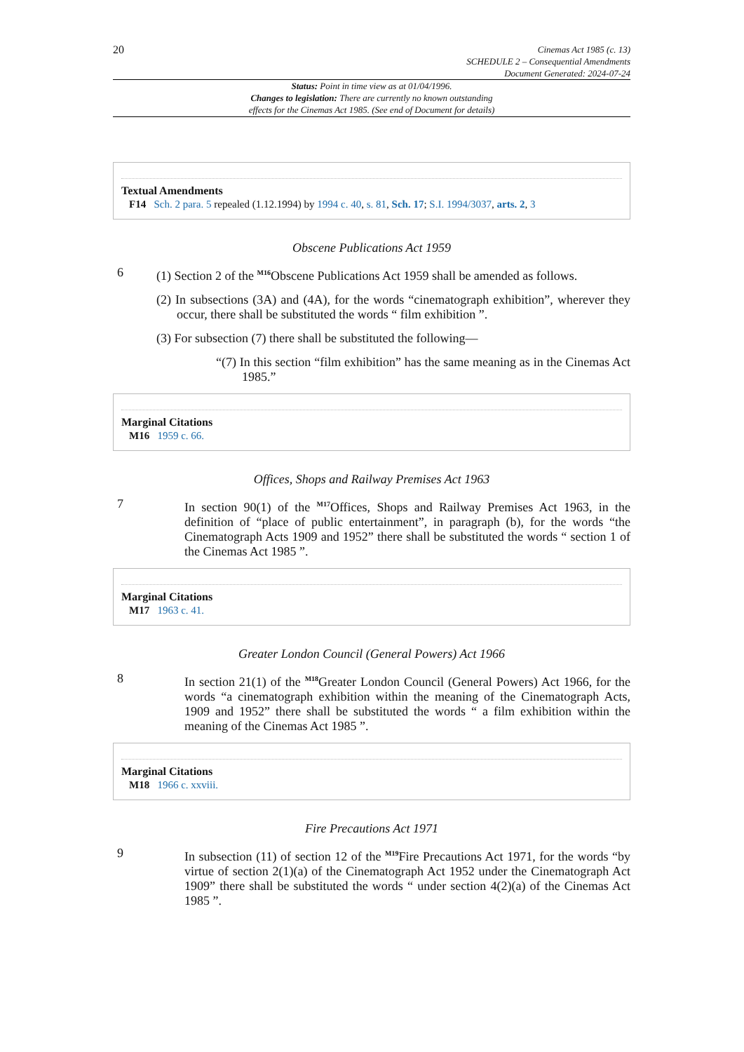20
Cinemas Act 1985 (c. 13)
SCHEDULE 2 – Consequential Amendments
Document Generated: 2024-07-24
Status: Point in time view as at 01/04/1996.
Changes to legislation: There are currently no known outstanding
effects for the Cinemas Act 1985. (See end of Document for details)
Textual Amendments
F14 Sch. 2 para. 5 repealed (1.12.1994) by 1994 c. 40, s. 81, Sch. 17; S.I. 1994/3037, arts. 2, 3
Obscene Publications Act 1959
6 (1) Section 2 of the <sup>M16</sup>Obscene Publications Act 1959 shall be amended as follows.
(2) In subsections (3A) and (4A), for the words “cinematograph exhibition”, wherever they occur, there shall be substituted the words “ film exhibition ”.
(3) For subsection (7) there shall be substituted the following—
“(7) In this section “film exhibition” has the same meaning as in the Cinemas Act 1985.”
Marginal Citations
M16 1959 c. 66.
Offices, Shops and Railway Premises Act 1963
7 In section 90(1) of the <sup>M17</sup>Offices, Shops and Railway Premises Act 1963, in the definition of “place of public entertainment”, in paragraph (b), for the words “the Cinematograph Acts 1909 and 1952” there shall be substituted the words “ section 1 of the Cinemas Act 1985 ”.
Marginal Citations
M17 1963 c. 41.
Greater London Council (General Powers) Act 1966
8 In section 21(1) of the <sup>M18</sup>Greater London Council (General Powers) Act 1966, for the words “a cinematograph exhibition within the meaning of the Cinematograph Acts, 1909 and 1952” there shall be substituted the words “ a film exhibition within the meaning of the Cinemas Act 1985 ”.
Marginal Citations
M18 1966 c. xxviii.
Fire Precautions Act 1971
9 In subsection (11) of section 12 of the <sup>M19</sup>Fire Precautions Act 1971, for the words “by virtue of section 2(1)(a) of the Cinematograph Act 1952 under the Cinematograph Act 1909” there shall be substituted the words “ under section 4(2)(a) of the Cinemas Act 1985 ”.